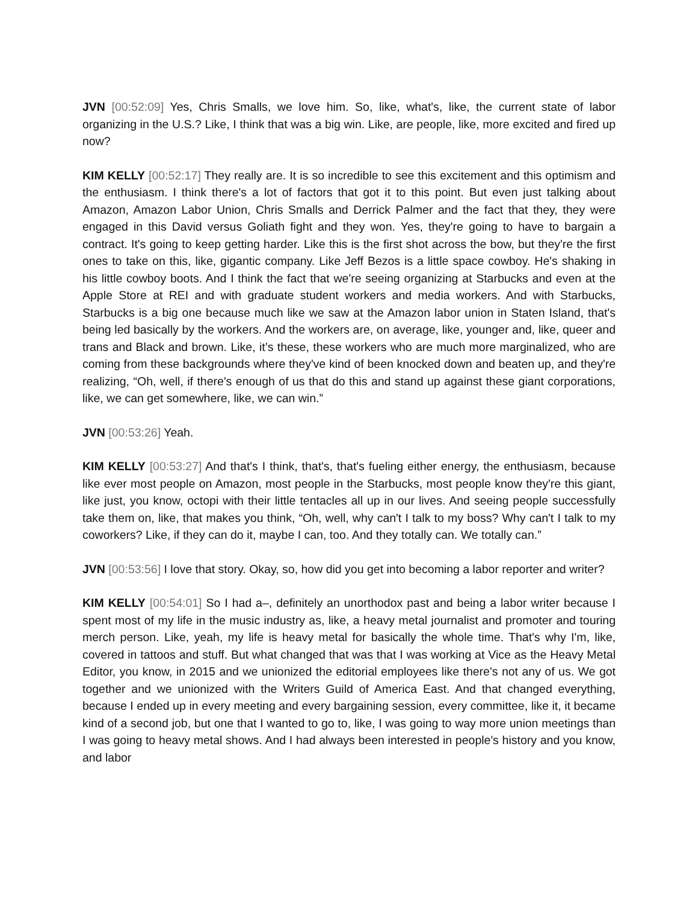JVN [00:52:09] Yes, Chris Smalls, we love him. So, like, what's, like, the current state of labor organizing in the U.S.? Like, I think that was a big win. Like, are people, like, more excited and fired up now?
KIM KELLY [00:52:17] They really are. It is so incredible to see this excitement and this optimism and the enthusiasm. I think there's a lot of factors that got it to this point. But even just talking about Amazon, Amazon Labor Union, Chris Smalls and Derrick Palmer and the fact that they, they were engaged in this David versus Goliath fight and they won. Yes, they're going to have to bargain a contract. It's going to keep getting harder. Like this is the first shot across the bow, but they're the first ones to take on this, like, gigantic company. Like Jeff Bezos is a little space cowboy. He's shaking in his little cowboy boots. And I think the fact that we're seeing organizing at Starbucks and even at the Apple Store at REI and with graduate student workers and media workers. And with Starbucks, Starbucks is a big one because much like we saw at the Amazon labor union in Staten Island, that's being led basically by the workers. And the workers are, on average, like, younger and, like, queer and trans and Black and brown. Like, it’s these, these workers who are much more marginalized, who are coming from these backgrounds where they've kind of been knocked down and beaten up, and they're realizing, “Oh, well, if there's enough of us that do this and stand up against these giant corporations, like, we can get somewhere, like, we can win.”
JVN [00:53:26] Yeah.
KIM KELLY [00:53:27] And that's I think, that's, that's fueling either energy, the enthusiasm, because like ever most people on Amazon, most people in the Starbucks, most people know they're this giant, like just, you know, octopi with their little tentacles all up in our lives. And seeing people successfully take them on, like, that makes you think, “Oh, well, why can't I talk to my boss? Why can't I talk to my coworkers? Like, if they can do it, maybe I can, too. And they totally can. We totally can.”
JVN [00:53:56] I love that story. Okay, so, how did you get into becoming a labor reporter and writer?
KIM KELLY [00:54:01] So I had a–, definitely an unorthodox past and being a labor writer because I spent most of my life in the music industry as, like, a heavy metal journalist and promoter and touring merch person. Like, yeah, my life is heavy metal for basically the whole time. That's why I'm, like, covered in tattoos and stuff. But what changed that was that I was working at Vice as the Heavy Metal Editor, you know, in 2015 and we unionized the editorial employees like there's not any of us. We got together and we unionized with the Writers Guild of America East. And that changed everything, because I ended up in every meeting and every bargaining session, every committee, like it, it became kind of a second job, but one that I wanted to go to, like, I was going to way more union meetings than I was going to heavy metal shows. And I had always been interested in people's history and you know, and labor